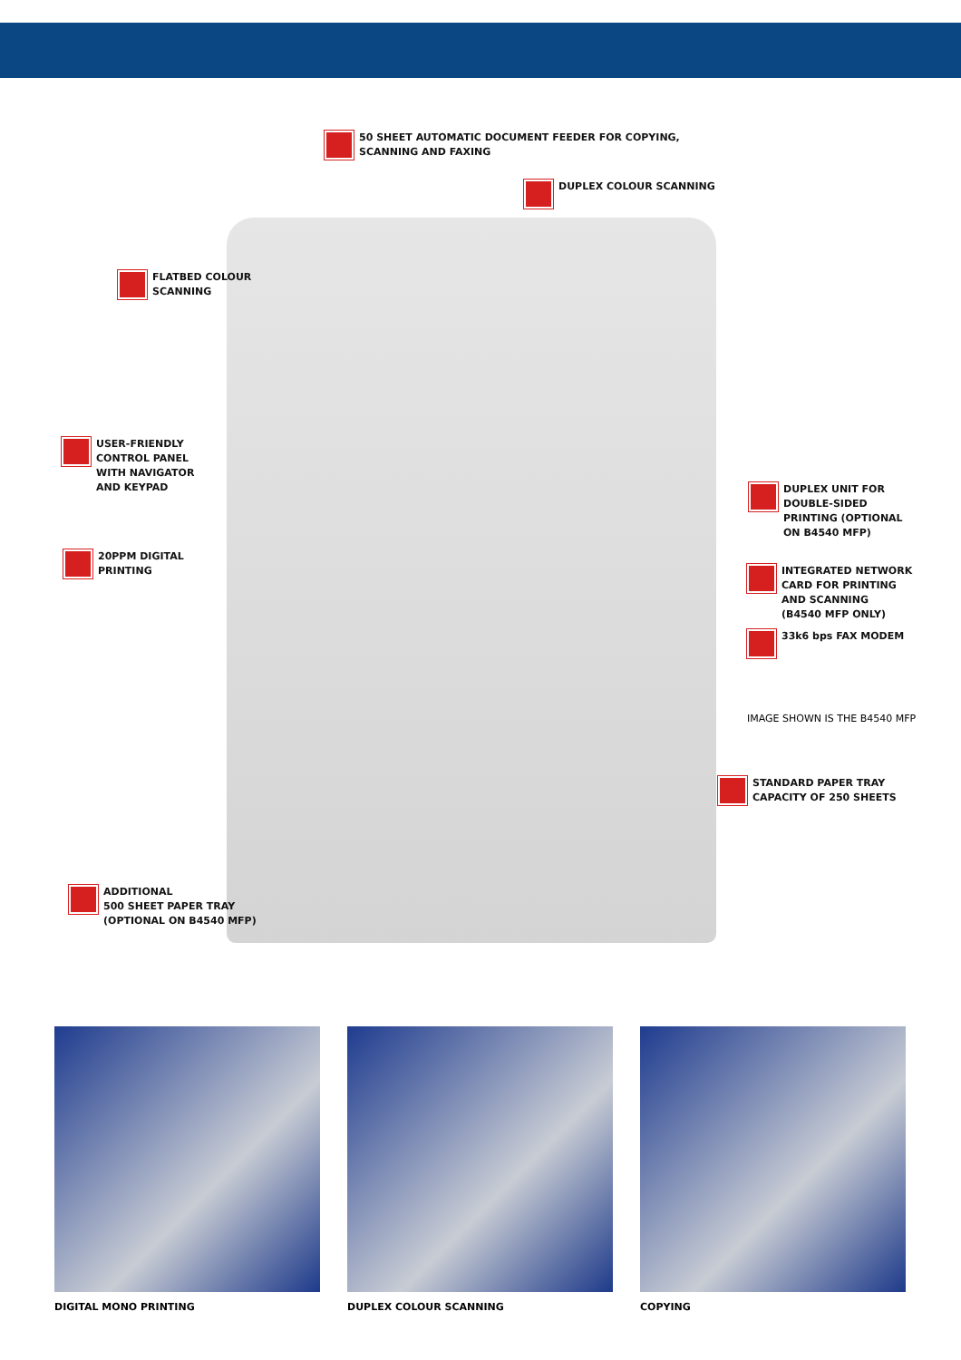50 SHEET AUTOMATIC DOCUMENT FEEDER FOR COPYING,
SCANNING AND FAXING
DUPLEX COLOUR SCANNING
FLATBED COLOUR
SCANNING
USER-FRIENDLY
CONTROL PANEL
WITH NAVIGATOR
AND KEYPAD
20PPM DIGITAL
PRINTING
DUPLEX UNIT FOR
DOUBLE-SIDED
PRINTING (OPTIONAL
ON B4540 MFP)
INTEGRATED NETWORK
CARD FOR PRINTING
AND SCANNING
(B4540 MFP ONLY)
33k6 bps FAX MODEM
IMAGE SHOWN IS THE B4540 MFP
STANDARD PAPER TRAY
CAPACITY OF 250 SHEETS
ADDITIONAL
500 SHEET PAPER TRAY
(OPTIONAL ON B4540 MFP)
DIGITAL MONO PRINTING DUPLEX COLOUR SCANNING COPYING